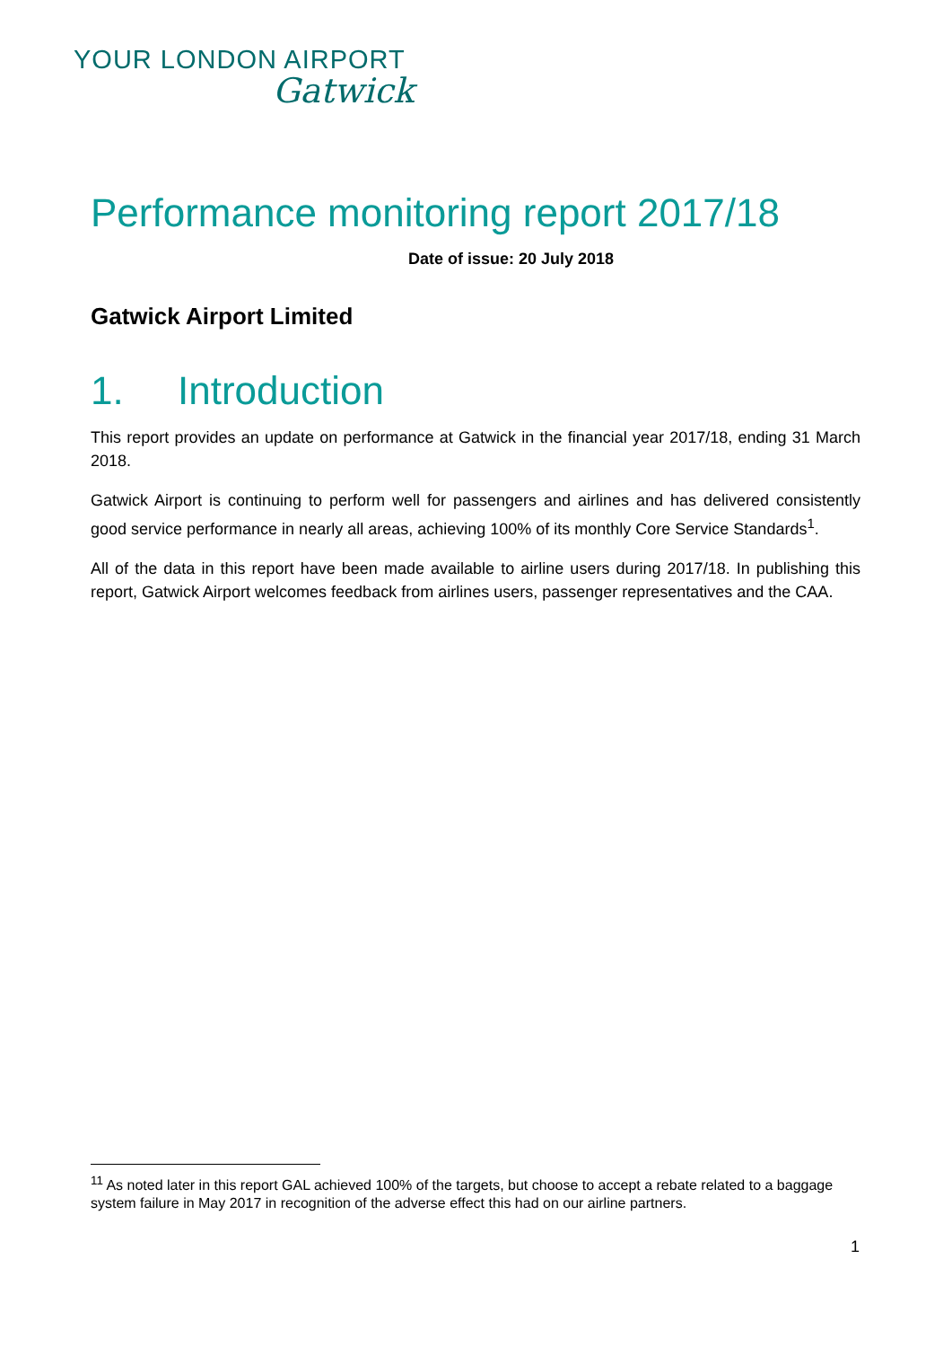YOUR LONDON AIRPORT
Gatwick
Performance monitoring report 2017/18
Date of issue: 20 July 2018
Gatwick Airport Limited
1. Introduction
This report provides an update on performance at Gatwick in the financial year 2017/18, ending 31 March 2018.
Gatwick Airport is continuing to perform well for passengers and airlines and has delivered consistently good service performance in nearly all areas, achieving 100% of its monthly Core Service Standards<sup>1</sup>.
All of the data in this report have been made available to airline users during 2017/18. In publishing this report, Gatwick Airport welcomes feedback from airlines users, passenger representatives and the CAA.
<sup>11</sup> As noted later in this report GAL achieved 100% of the targets, but choose to accept a rebate related to a baggage system failure in May 2017 in recognition of the adverse effect this had on our airline partners.
1